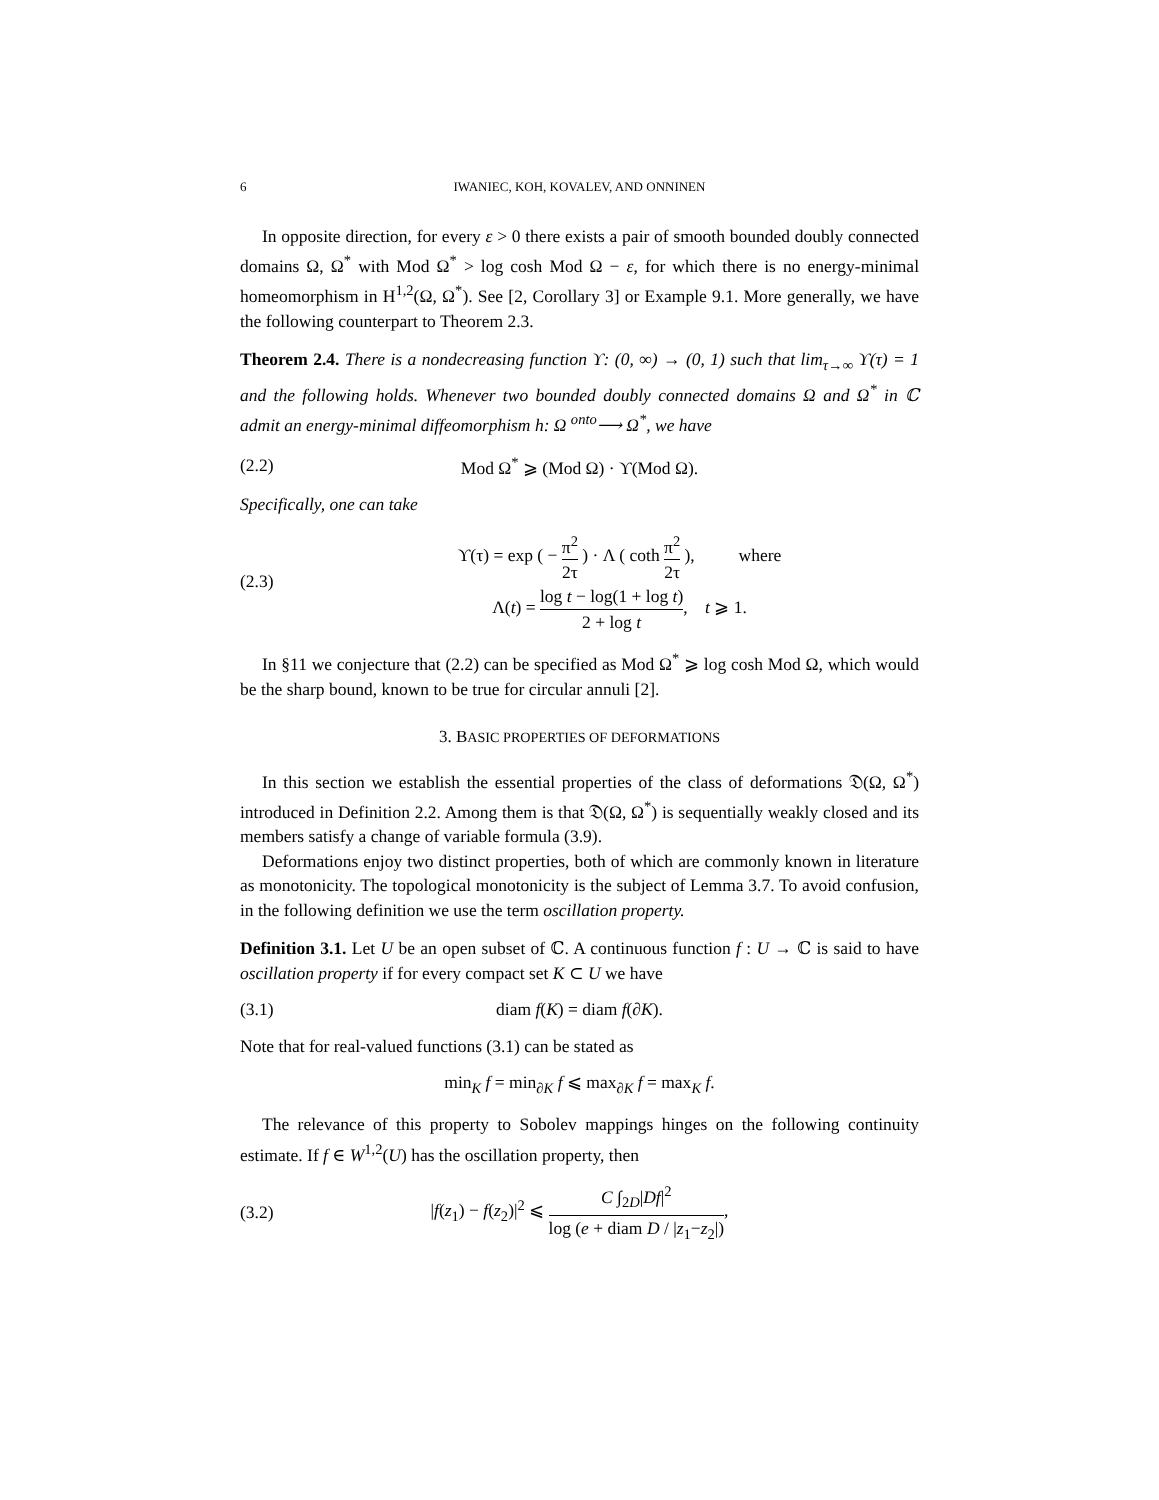6 IWANIEC, KOH, KOVALEV, AND ONNINEN
In opposite direction, for every ε > 0 there exists a pair of smooth bounded doubly connected domains Ω, Ω<sup>*</sup> with Mod Ω<sup>*</sup> > log cosh Mod Ω − ε, for which there is no energy-minimal homeomorphism in H<sup>1,2</sup>(Ω, Ω<sup>*</sup>). See [2, Corollary 3] or Example 9.1. More generally, we have the following counterpart to Theorem 2.3.
Theorem 2.4. There is a nondecreasing function ϒ: (0, ∞) → (0, 1) such that lim<sub>τ→∞</sub> ϒ(τ) = 1 and the following holds. Whenever two bounded doubly connected domains Ω and Ω<sup>*</sup> in ℂ admit an energy-minimal diffeomorphism h: Ω <sup>onto</sup>⟶ Ω<sup>*</sup>, we have
(2.2) Mod Ω<sup>*</sup> ⩾ (Mod Ω) · ϒ(Mod Ω).
Specifically, one can take
(2.3) ϒ(τ) = exp ( − π<sup>2</sup> 2τ ) · Λ ( coth π<sup>2</sup> 2τ ), where
Λ(t) = log t − log(1 + log t) 2 + log t, t ⩾ 1.
In §11 we conjecture that (2.2) can be specified as Mod Ω<sup>*</sup> ⩾ log cosh Mod Ω, which would be the sharp bound, known to be true for circular annuli [2].
3. BASIC PROPERTIES OF DEFORMATIONS
In this section we establish the essential properties of the class of deformations 𝔇(Ω, Ω<sup>*</sup>) introduced in Definition 2.2. Among them is that 𝔇(Ω, Ω<sup>*</sup>) is sequentially weakly closed and its members satisfy a change of variable formula (3.9).
Deformations enjoy two distinct properties, both of which are commonly known in literature as monotonicity. The topological monotonicity is the subject of Lemma 3.7. To avoid confusion, in the following definition we use the term oscillation property.
Definition 3.1. Let U be an open subset of ℂ. A continuous function f : U → ℂ is said to have oscillation property if for every compact set K ⊂ U we have
(3.1) diam f(K) = diam f(∂K).
Note that for real-valued functions (3.1) can be stated as
min<sub>K</sub> f = min<sub>∂K</sub> f ⩽ max<sub>∂K</sub> f = max<sub>K</sub> f.
The relevance of this property to Sobolev mappings hinges on the following continuity estimate. If f ∈ W<sup>1,2</sup>(U) has the oscillation property, then
(3.2) |f(z<sub>1</sub>) − f(z<sub>2</sub>)|<sup>2</sup> ⩽ C ∫<sub>2D</sub>|Df|<sup>2</sup> log (e + diam D / |z<sub>1</sub>−z<sub>2</sub>|),